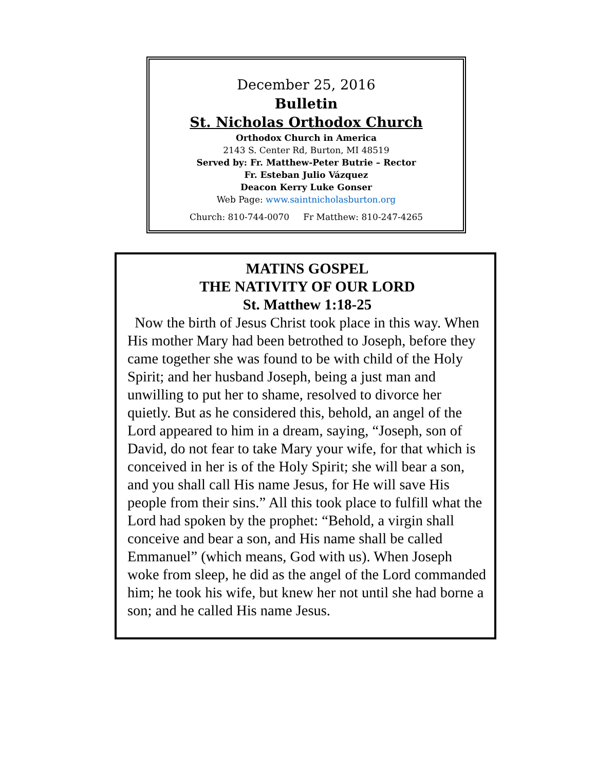December 25, 2016
Bulletin
St. Nicholas Orthodox Church
Orthodox Church in America
2143 S. Center Rd, Burton, MI 48519
Served by: Fr. Matthew-Peter Butrie – Rector
Fr. Esteban Julio Vázquez
Deacon Kerry Luke Gonser
Web Page: www.saintnicholasburton.org
Church: 810-744-0070 Fr Matthew: 810-247-4265
MATINS GOSPEL
THE NATIVITY OF OUR LORD
St. Matthew 1:18-25
Now the birth of Jesus Christ took place in this way. When His mother Mary had been betrothed to Joseph, before they came together she was found to be with child of the Holy Spirit; and her husband Joseph, being a just man and unwilling to put her to shame, resolved to divorce her quietly. But as he considered this, behold, an angel of the Lord appeared to him in a dream, saying, “Joseph, son of David, do not fear to take Mary your wife, for that which is conceived in her is of the Holy Spirit; she will bear a son, and you shall call His name Jesus, for He will save His people from their sins.” All this took place to fulfill what the Lord had spoken by the prophet: “Behold, a virgin shall conceive and bear a son, and His name shall be called Emmanuel” (which means, God with us). When Joseph woke from sleep, he did as the angel of the Lord commanded him; he took his wife, but knew her not until she had borne a son; and he called His name Jesus.